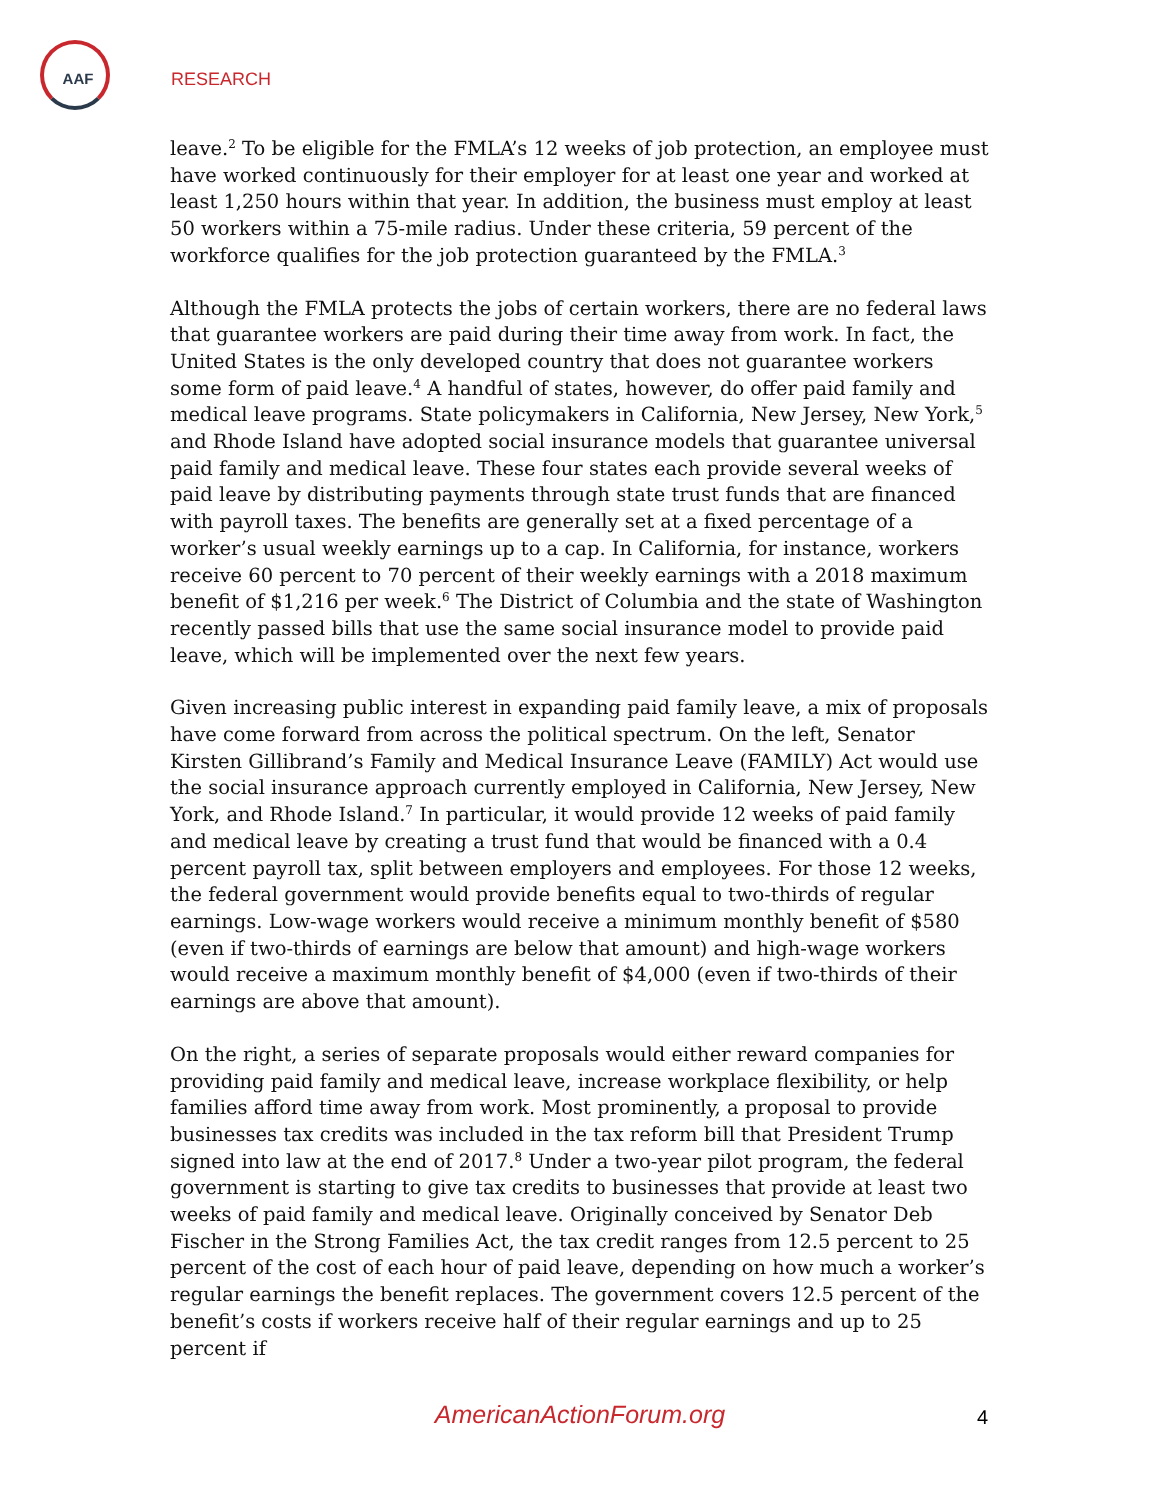AAF
RESEARCH
leave.<sup>2</sup> To be eligible for the FMLA’s 12 weeks of job protection, an employee must have worked continuously for their employer for at least one year and worked at least 1,250 hours within that year. In addition, the business must employ at least 50 workers within a 75-mile radius. Under these criteria, 59 percent of the workforce qualifies for the job protection guaranteed by the FMLA.<sup>3</sup>
Although the FMLA protects the jobs of certain workers, there are no federal laws that guarantee workers are paid during their time away from work. In fact, the United States is the only developed country that does not guarantee workers some form of paid leave.<sup>4</sup> A handful of states, however, do offer paid family and medical leave programs. State policymakers in California, New Jersey, New York,<sup>5</sup> and Rhode Island have adopted social insurance models that guarantee universal paid family and medical leave. These four states each provide several weeks of paid leave by distributing payments through state trust funds that are financed with payroll taxes. The benefits are generally set at a fixed percentage of a worker’s usual weekly earnings up to a cap. In California, for instance, workers receive 60 percent to 70 percent of their weekly earnings with a 2018 maximum benefit of $1,216 per week.<sup>6</sup> The District of Columbia and the state of Washington recently passed bills that use the same social insurance model to provide paid leave, which will be implemented over the next few years.
Given increasing public interest in expanding paid family leave, a mix of proposals have come forward from across the political spectrum. On the left, Senator Kirsten Gillibrand’s Family and Medical Insurance Leave (FAMILY) Act would use the social insurance approach currently employed in California, New Jersey, New York, and Rhode Island.<sup>7</sup> In particular, it would provide 12 weeks of paid family and medical leave by creating a trust fund that would be financed with a 0.4 percent payroll tax, split between employers and employees. For those 12 weeks, the federal government would provide benefits equal to two-thirds of regular earnings. Low-wage workers would receive a minimum monthly benefit of $580 (even if two-thirds of earnings are below that amount) and high-wage workers would receive a maximum monthly benefit of $4,000 (even if two-thirds of their earnings are above that amount).
On the right, a series of separate proposals would either reward companies for providing paid family and medical leave, increase workplace flexibility, or help families afford time away from work. Most prominently, a proposal to provide businesses tax credits was included in the tax reform bill that President Trump signed into law at the end of 2017.<sup>8</sup> Under a two-year pilot program, the federal government is starting to give tax credits to businesses that provide at least two weeks of paid family and medical leave. Originally conceived by Senator Deb Fischer in the Strong Families Act, the tax credit ranges from 12.5 percent to 25 percent of the cost of each hour of paid leave, depending on how much a worker’s regular earnings the benefit replaces. The government covers 12.5 percent of the benefit’s costs if workers receive half of their regular earnings and up to 25 percent if
AmericanActionForum.org 4